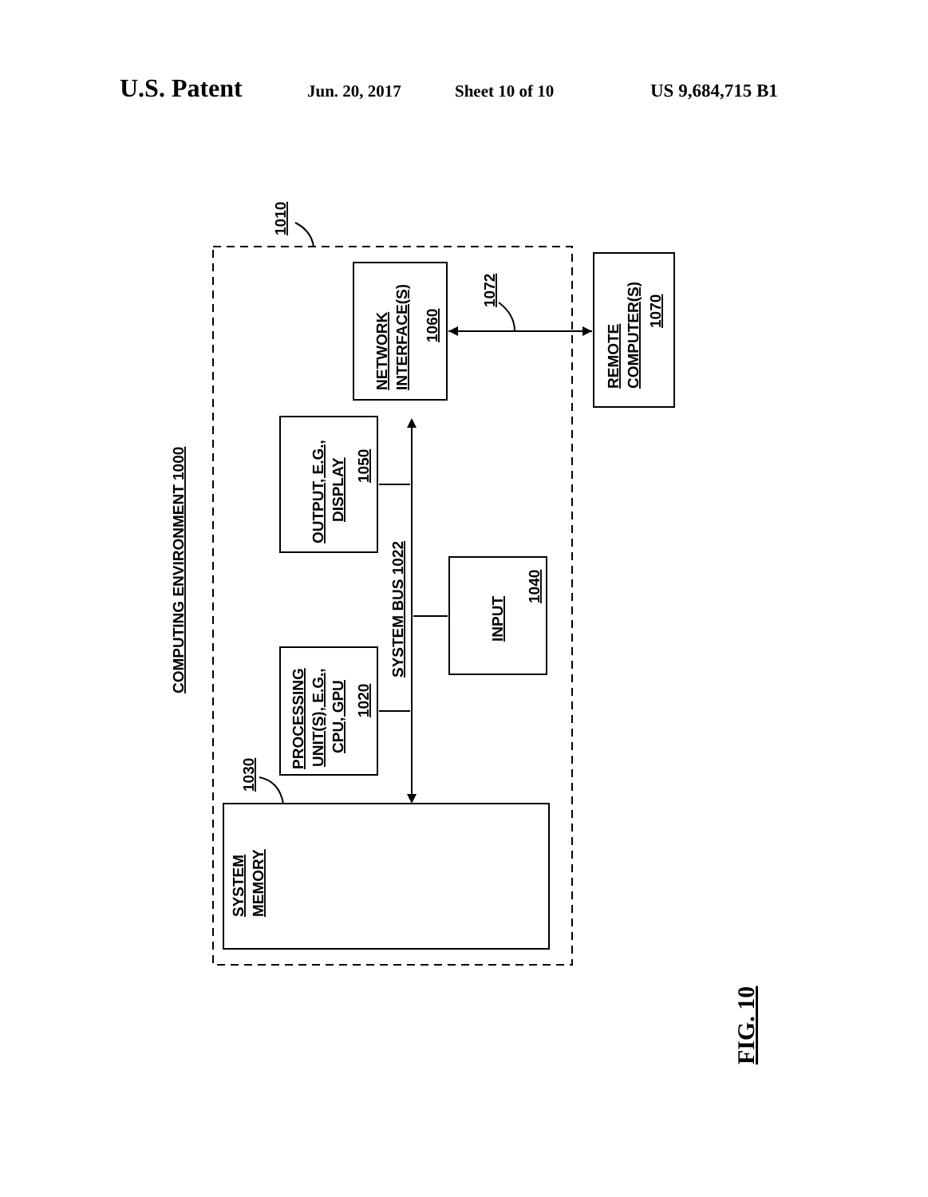U.S. Patent Jun. 20, 2017 Sheet 10 of 10 US 9,684,715 B1
COMPUTING ENVIRONMENT 1000
1010
NETWORK
INTERFACE(S)
1060
1072
REMOTE
COMPUTER(S)
1070
OUTPUT, E.G.,
DISPLAY
1050
SYSTEM BUS 1022
INPUT
1040
PROCESSING
UNIT(S), E.G.,
CPU, GPU
1020
1030
SYSTEM
MEMORY
FIG. 10